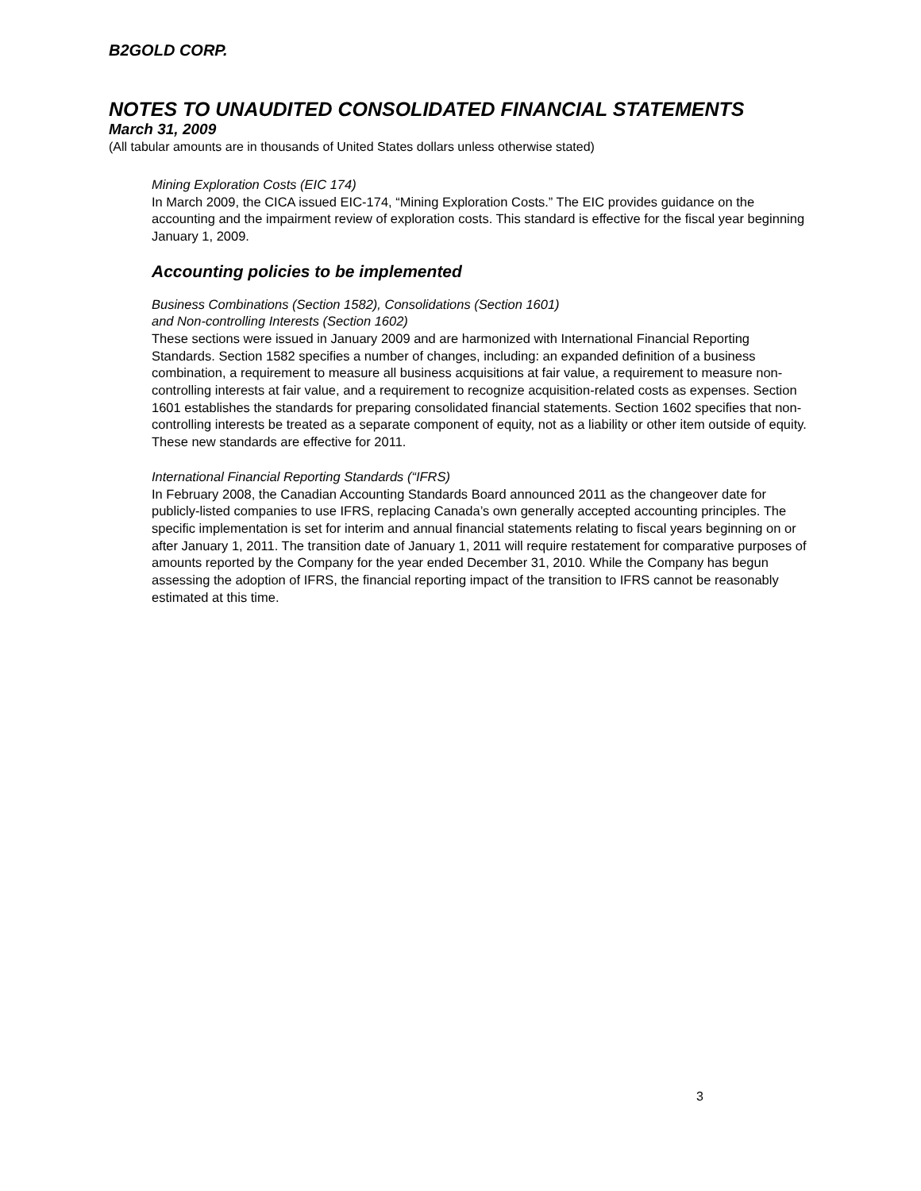B2GOLD CORP.
NOTES TO UNAUDITED CONSOLIDATED FINANCIAL STATEMENTS
March 31, 2009
(All tabular amounts are in thousands of United States dollars unless otherwise stated)
Mining Exploration Costs (EIC 174)
In March 2009, the CICA issued EIC-174, “Mining Exploration Costs.” The EIC provides guidance on the accounting and the impairment review of exploration costs. This standard is effective for the fiscal year beginning January 1, 2009.
Accounting policies to be implemented
Business Combinations (Section 1582), Consolidations (Section 1601)
and Non-controlling Interests (Section 1602)
These sections were issued in January 2009 and are harmonized with International Financial Reporting Standards. Section 1582 specifies a number of changes, including: an expanded definition of a business combination, a requirement to measure all business acquisitions at fair value, a requirement to measure non-controlling interests at fair value, and a requirement to recognize acquisition-related costs as expenses. Section 1601 establishes the standards for preparing consolidated financial statements. Section 1602 specifies that non-controlling interests be treated as a separate component of equity, not as a liability or other item outside of equity. These new standards are effective for 2011.
International Financial Reporting Standards (“IFRS)
In February 2008, the Canadian Accounting Standards Board announced 2011 as the changeover date for publicly-listed companies to use IFRS, replacing Canada’s own generally accepted accounting principles. The specific implementation is set for interim and annual financial statements relating to fiscal years beginning on or after January 1, 2011. The transition date of January 1, 2011 will require restatement for comparative purposes of amounts reported by the Company for the year ended December 31, 2010. While the Company has begun assessing the adoption of IFRS, the financial reporting impact of the transition to IFRS cannot be reasonably estimated at this time.
3